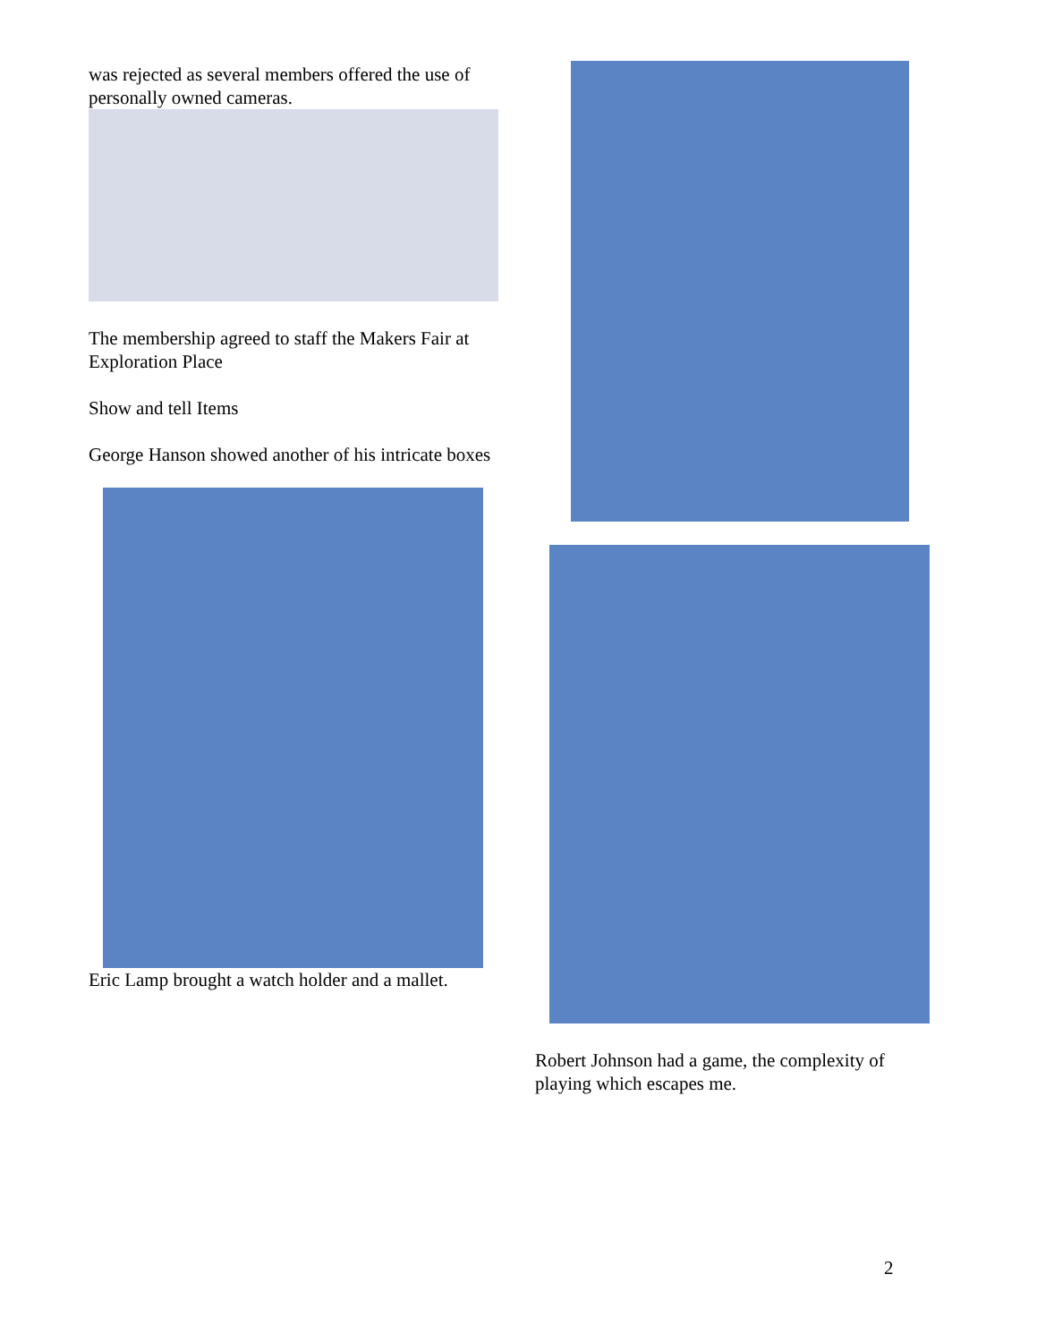was rejected as several members offered the use of personally owned cameras.
The membership agreed to staff the Makers Fair at Exploration Place
Show and tell Items
George Hanson showed another of his intricate boxes
Eric Lamp brought a watch holder and a mallet.
Robert Johnson had a game, the complexity of playing which escapes me.
2